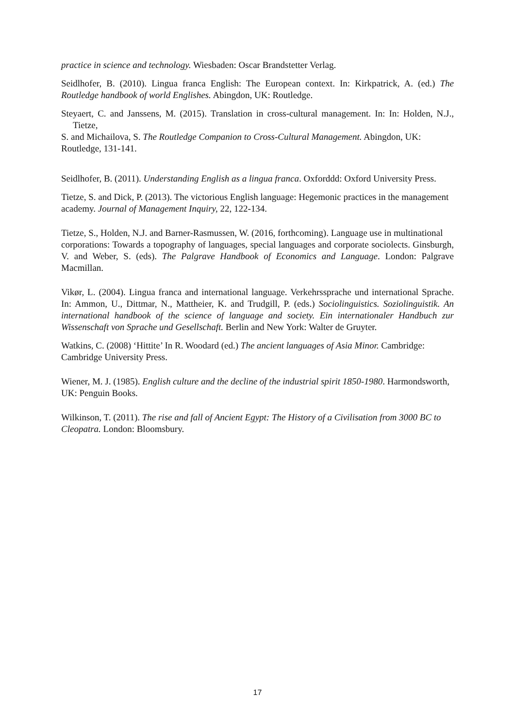practice in science and technology. Wiesbaden: Oscar Brandstetter Verlag.
Seidlhofer, B. (2010). Lingua franca English: The European context. In: Kirkpatrick, A. (ed.) The Routledge handbook of world Englishes. Abingdon, UK: Routledge.
Steyaert, C. and Janssens, M. (2015). Translation in cross-cultural management. In: In: Holden, N.J., Tietze,
S. and Michailova, S. The Routledge Companion to Cross-Cultural Management. Abingdon, UK:
Routledge, 131-141.
Seidlhofer, B. (2011). Understanding English as a lingua franca. Oxforddd: Oxford University Press.
Tietze, S. and Dick, P. (2013). The victorious English language: Hegemonic practices in the management
academy. Journal of Management Inquiry, 22, 122-134.
Tietze, S., Holden, N.J. and Barner-Rasmussen, W. (2016, forthcoming). Language use in multinational
corporations: Towards a topography of languages, special languages and corporate sociolects. Ginsburgh, V. and Weber, S. (eds). The Palgrave Handbook of Economics and Language. London: Palgrave Macmillan.
Vikør, L. (2004). Lingua franca and international language. Verkehrssprache und international Sprache. In: Ammon, U., Dittmar, N., Mattheier, K. and Trudgill, P. (eds.) Sociolinguistics. Soziolinguistik. An international handbook of the science of language and society. Ein internationaler Handbuch zur Wissenschaft von Sprache und Gesellschaft. Berlin and New York: Walter de Gruyter.
Watkins, C. (2008) ‘Hittite’ In R. Woodard (ed.) The ancient languages of Asia Minor. Cambridge:
Cambridge University Press.
Wiener, M. J. (1985). English culture and the decline of the industrial spirit 1850-1980. Harmondsworth,
UK: Penguin Books.
Wilkinson, T. (2011). The rise and fall of Ancient Egypt: The History of a Civilisation from 3000 BC to
Cleopatra. London: Bloomsbury.
17